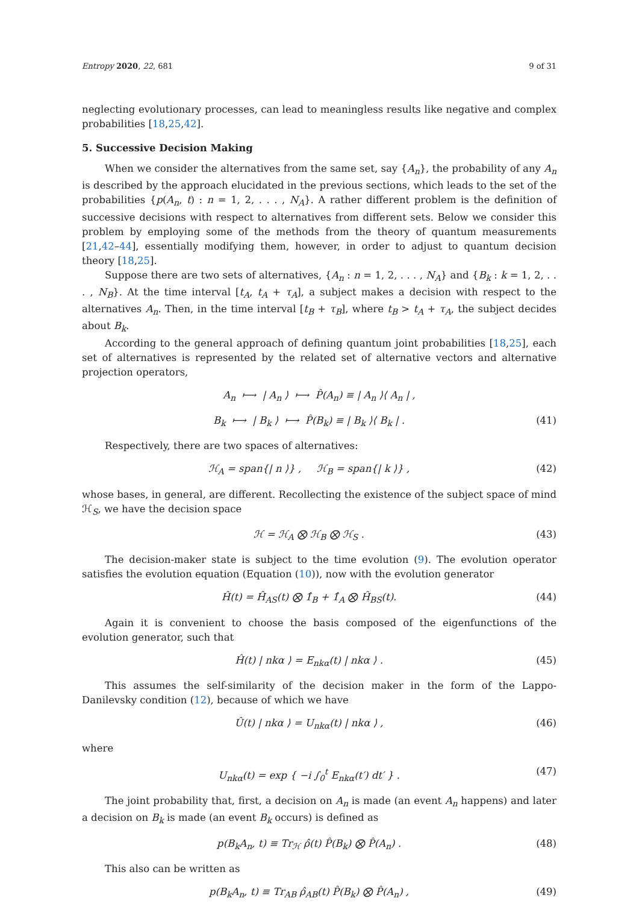Entropy 2020, 22, 681 9 of 31
neglecting evolutionary processes, can lead to meaningless results like negative and complex probabilities [18,25,42].
5. Successive Decision Making
When we consider the alternatives from the same set, say {A<sub>n</sub>}, the probability of any A<sub>n</sub> is described by the approach elucidated in the previous sections, which leads to the set of the probabilities {p(A<sub>n</sub>, t) : n = 1, 2, . . . , N<sub>A</sub>}. A rather different problem is the definition of successive decisions with respect to alternatives from different sets. Below we consider this problem by employing some of the methods from the theory of quantum measurements [21,42–44], essentially modifying them, however, in order to adjust to quantum decision theory [18,25].
Suppose there are two sets of alternatives, {A<sub>n</sub> : n = 1, 2, . . . , N<sub>A</sub>} and {B<sub>k</sub> : k = 1, 2, . . . , N<sub>B</sub>}. At the time interval [t<sub>A</sub>, t<sub>A</sub> + τ<sub>A</sub>], a subject makes a decision with respect to the alternatives A<sub>n</sub>. Then, in the time interval [t<sub>B</sub> + τ<sub>B</sub>], where t<sub>B</sub> > t<sub>A</sub> + τ<sub>A</sub>, the subject decides about B<sub>k</sub>.
According to the general approach of defining quantum joint probabilities [18,25], each set of alternatives is represented by the related set of alternative vectors and alternative projection operators,
A<sub>n</sub> ⟼ | A<sub>n</sub> ⟩ ⟼ P̂(A<sub>n</sub>) ≡ | A<sub>n</sub> ⟩⟨ A<sub>n</sub> | ,
B<sub>k</sub> ⟼ | B<sub>k</sub> ⟩ ⟼ P̂(B<sub>k</sub>) ≡ | B<sub>k</sub> ⟩⟨ B<sub>k</sub> | . (41)
Respectively, there are two spaces of alternatives:
ℋ<sub>A</sub> = span{| n ⟩} , ℋ<sub>B</sub> = span{| k ⟩} , (42)
whose bases, in general, are different. Recollecting the existence of the subject space of mind ℋ<sub>S</sub>, we have the decision space
ℋ = ℋ<sub>A</sub> ⨂ ℋ<sub>B</sub> ⨂ ℋ<sub>S</sub> . (43)
The decision-maker state is subject to the time evolution (9). The evolution operator satisfies the evolution equation (Equation (10)), now with the evolution generator
Ĥ(t) = Ĥ<sub>AS</sub>(t) ⨂ 1̂<sub>B</sub> + 1̂<sub>A</sub> ⨂ Ĥ<sub>BS</sub>(t). (44)
Again it is convenient to choose the basis composed of the eigenfunctions of the evolution generator, such that
Ĥ(t) | nkα ⟩ = E<sub>nkα</sub>(t) | nkα ⟩ . (45)
This assumes the self-similarity of the decision maker in the form of the Lappo-Danilevsky condition (12), because of which we have
Û(t) | nkα ⟩ = U<sub>nkα</sub>(t) | nkα ⟩ , (46)
where
U<sub>nkα</sub>(t) = exp { −i ∫<sub>0</sub><sup>t</sup> E<sub>nkα</sub>(t′) dt′ } . (47)
The joint probability that, first, a decision on A<sub>n</sub> is made (an event A<sub>n</sub> happens) and later a decision on B<sub>k</sub> is made (an event B<sub>k</sub> occurs) is defined as
p(B<sub>k</sub>A<sub>n</sub>, t) ≡ Tr<sub>ℋ</sub> ρ̂(t) P̂(B<sub>k</sub>) ⨂ P̂(A<sub>n</sub>) . (48)
This also can be written as
p(B<sub>k</sub>A<sub>n</sub>, t) ≡ Tr<sub>AB</sub> ρ̂<sub>AB</sub>(t) P̂(B<sub>k</sub>) ⨂ P̂(A<sub>n</sub>) , (49)